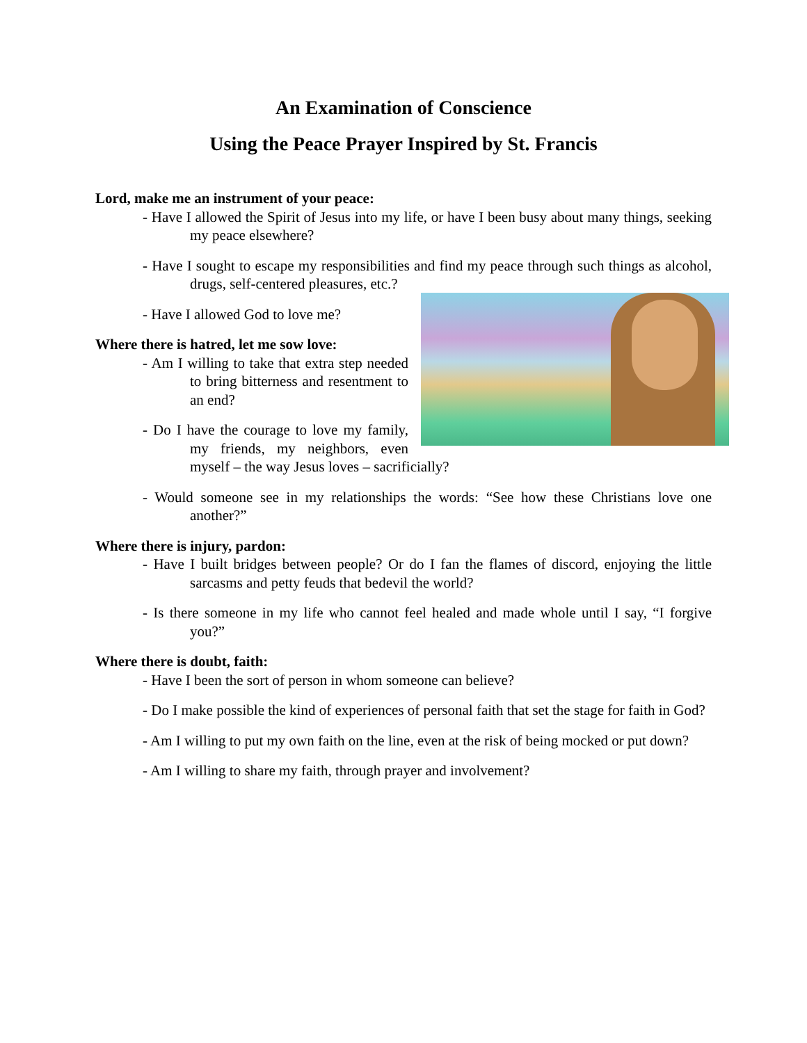An Examination of Conscience
Using the Peace Prayer Inspired by St. Francis
Lord, make me an instrument of your peace:
- Have I allowed the Spirit of Jesus into my life, or have I been busy about many things, seeking my peace elsewhere?
- Have I sought to escape my responsibilities and find my peace through such things as alcohol, drugs, self-centered pleasures, etc.?
- Have I allowed God to love me?
Where there is hatred, let me sow love:
- Am I willing to take that extra step needed to bring bitterness and resentment to an end?
- Do I have the courage to love my family, my friends, my neighbors, even myself – the way Jesus loves – sacrificially?
- Would someone see in my relationships the words: “See how these Christians love one another?”
Where there is injury, pardon:
- Have I built bridges between people? Or do I fan the flames of discord, enjoying the little sarcasms and petty feuds that bedevil the world?
- Is there someone in my life who cannot feel healed and made whole until I say, “I forgive you?”
Where there is doubt, faith:
- Have I been the sort of person in whom someone can believe?
- Do I make possible the kind of experiences of personal faith that set the stage for faith in God?
- Am I willing to put my own faith on the line, even at the risk of being mocked or put down?
- Am I willing to share my faith, through prayer and involvement?